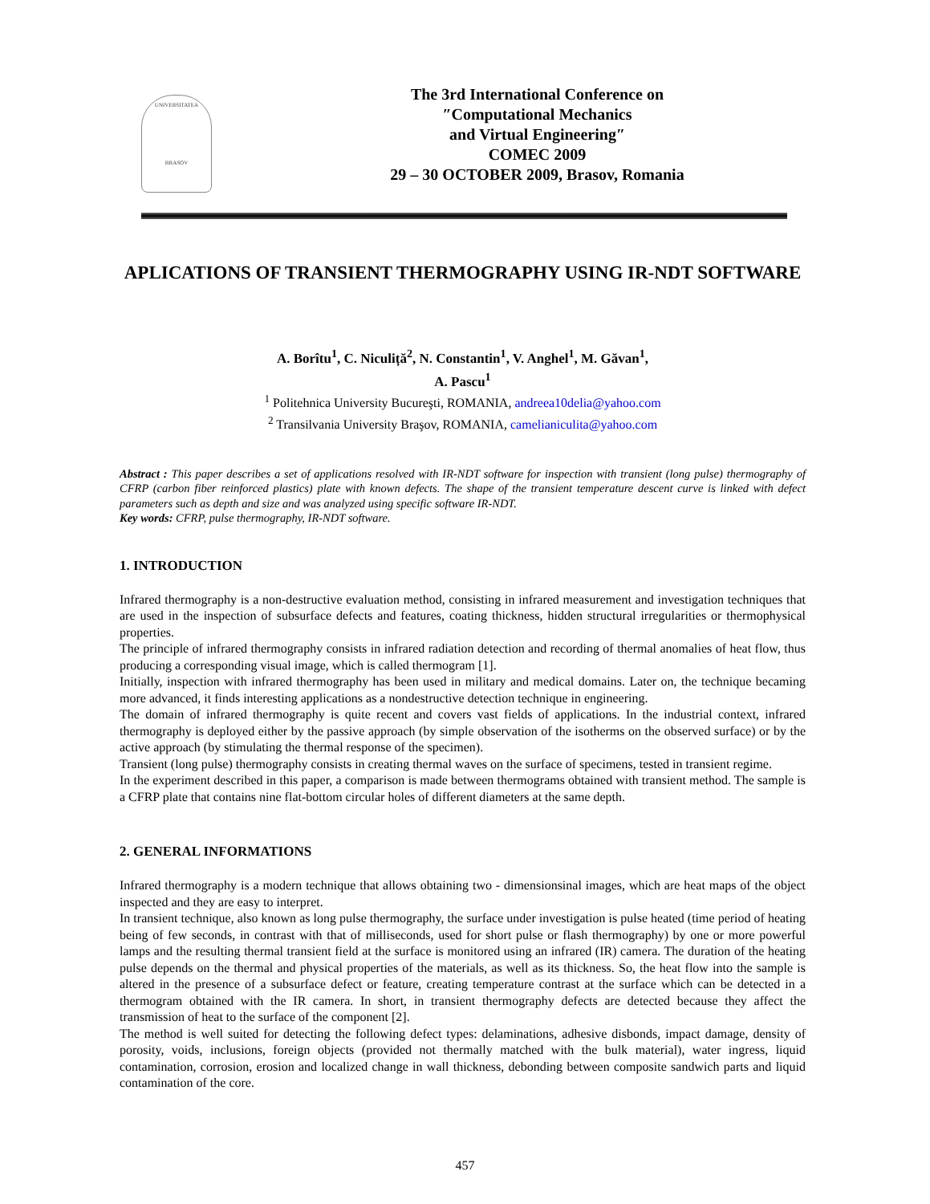UNIVERSITATEA
BRASOV
The 3rd International Conference on
″Computational Mechanics
and Virtual Engineering″
COMEC 2009
29 – 30 OCTOBER 2009, Brasov, Romania
APLICATIONS OF TRANSIENT THERMOGRAPHY USING IR-NDT SOFTWARE
A. Borîtu<sup>1</sup>, C. Niculiță<sup>2</sup>, N. Constantin<sup>1</sup>, V. Anghel<sup>1</sup>, M. Găvan<sup>1</sup>,
A. Pascu<sup>1</sup>
<sup>1</sup> Politehnica University Bucureşti, ROMANIA, andreea10delia@yahoo.com
<sup>2</sup> Transilvania University Braşov, ROMANIA, camelianiculita@yahoo.com
Abstract : This paper describes a set of applications resolved with IR-NDT software for inspection with transient (long pulse) thermography of CFRP (carbon fiber reinforced plastics) plate with known defects. The shape of the transient temperature descent curve is linked with defect parameters such as depth and size and was analyzed using specific software IR-NDT.
Key words: CFRP, pulse thermography, IR-NDT software.
1. INTRODUCTION
Infrared thermography is a non-destructive evaluation method, consisting in infrared measurement and investigation techniques that are used in the inspection of subsurface defects and features, coating thickness, hidden structural irregularities or thermophysical properties.
The principle of infrared thermography consists in infrared radiation detection and recording of thermal anomalies of heat flow, thus producing a corresponding visual image, which is called thermogram [1].
Initially, inspection with infrared thermography has been used in military and medical domains. Later on, the technique becaming more advanced, it finds interesting applications as a nondestructive detection technique in engineering.
The domain of infrared thermography is quite recent and covers vast fields of applications. In the industrial context, infrared thermography is deployed either by the passive approach (by simple observation of the isotherms on the observed surface) or by the active approach (by stimulating the thermal response of the specimen).
Transient (long pulse) thermography consists in creating thermal waves on the surface of specimens, tested in transient regime.
In the experiment described in this paper, a comparison is made between thermograms obtained with transient method. The sample is a CFRP plate that contains nine flat-bottom circular holes of different diameters at the same depth.
2. GENERAL INFORMATIONS
Infrared thermography is a modern technique that allows obtaining two - dimensionsinal images, which are heat maps of the object inspected and they are easy to interpret.
In transient technique, also known as long pulse thermography, the surface under investigation is pulse heated (time period of heating being of few seconds, in contrast with that of milliseconds, used for short pulse or flash thermography) by one or more powerful lamps and the resulting thermal transient field at the surface is monitored using an infrared (IR) camera. The duration of the heating pulse depends on the thermal and physical properties of the materials, as well as its thickness. So, the heat flow into the sample is altered in the presence of a subsurface defect or feature, creating temperature contrast at the surface which can be detected in a thermogram obtained with the IR camera. In short, in transient thermography defects are detected because they affect the transmission of heat to the surface of the component [2].
The method is well suited for detecting the following defect types: delaminations, adhesive disbonds, impact damage, density of porosity, voids, inclusions, foreign objects (provided not thermally matched with the bulk material), water ingress, liquid contamination, corrosion, erosion and localized change in wall thickness, debonding between composite sandwich parts and liquid contamination of the core.
457